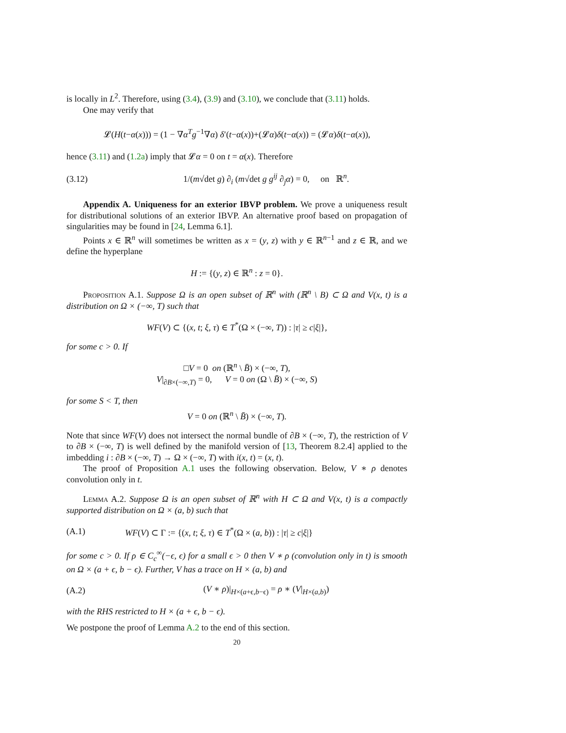is locally in L<sup>2</sup>. Therefore, using (3.4), (3.9) and (3.10), we conclude that (3.11) holds.
One may verify that
𝓛(H(t−α(x))) = (1 − ∇α<sup>T</sup>g<sup>−1</sup>∇α) δ′(t−α(x))+(𝓛α)δ(t−α(x)) = (𝓛α)δ(t−α(x)),
hence (3.11) and (1.2a) imply that 𝓛α = 0 on t = α(x). Therefore
(3.12) 1/(m√det g) ∂<sub>i</sub> (m√det g g<sup>ij</sup> ∂<sub>j</sub>α) = 0, on ℝ<sup>n</sup>.
Appendix A. Uniqueness for an exterior IBVP problem. We prove a uniqueness result for distributional solutions of an exterior IBVP. An alternative proof based on propagation of singularities may be found in [24, Lemma 6.1].
Points x ∈ ℝ<sup>n</sup> will sometimes be written as x = (y, z) with y ∈ ℝ<sup>n−1</sup> and z ∈ ℝ, and we define the hyperplane
H := {(y, z) ∈ ℝ<sup>n</sup> : z = 0}.
Proposition A.1. Suppose Ω is an open subset of ℝ<sup>n</sup> with (ℝ<sup>n</sup> \ B) ⊂ Ω and V(x, t) is a distribution on Ω × (−∞, T) such that
WF(V) ⊂ {(x, t; ξ, τ) ∈ T<sup>*</sup>(Ω × (−∞, T)) : |τ| ≥ c|ξ|},
for some c > 0. If
□V = 0 on (ℝ<sup>n</sup> \ B̄) × (−∞, T),
V|<sub>∂B×(−∞,T)</sub> = 0, V = 0 on (Ω \ B̄) × (−∞, S)
for some S < T, then
V = 0 on (ℝ<sup>n</sup> \ B̄) × (−∞, T).
Note that since WF(V) does not intersect the normal bundle of ∂B × (−∞, T), the restriction of V to ∂B × (−∞, T) is well defined by the manifold version of [13, Theorem 8.2.4] applied to the imbedding i : ∂B × (−∞, T) → Ω × (−∞, T) with i(x, t) = (x, t).
The proof of Proposition A.1 uses the following observation. Below, V ∗ ρ denotes convolution only in t.
Lemma A.2. Suppose Ω is an open subset of ℝ<sup>n</sup> with H ⊂ Ω and V(x, t) is a compactly supported distribution on Ω × (a, b) such that
(A.1) WF(V) ⊂ Γ := {(x, t; ξ, τ) ∈ T<sup>*</sup>(Ω × (a, b)) : |τ| ≥ c|ξ|}
for some c > 0. If ρ ∈ C<sub>c</sub><sup>∞</sup>(−ϵ, ϵ) for a small ϵ > 0 then V ∗ ρ (convolution only in t) is smooth on Ω × (a + ϵ, b − ϵ). Further, V has a trace on H × (a, b) and
(A.2) (V ∗ ρ)|<sub>H×(a+ϵ,b−ϵ)</sub> = ρ ∗ (V|<sub>H×(a,b)</sub>)
with the RHS restricted to H × (a + ϵ, b − ϵ).
We postpone the proof of Lemma A.2 to the end of this section.
20